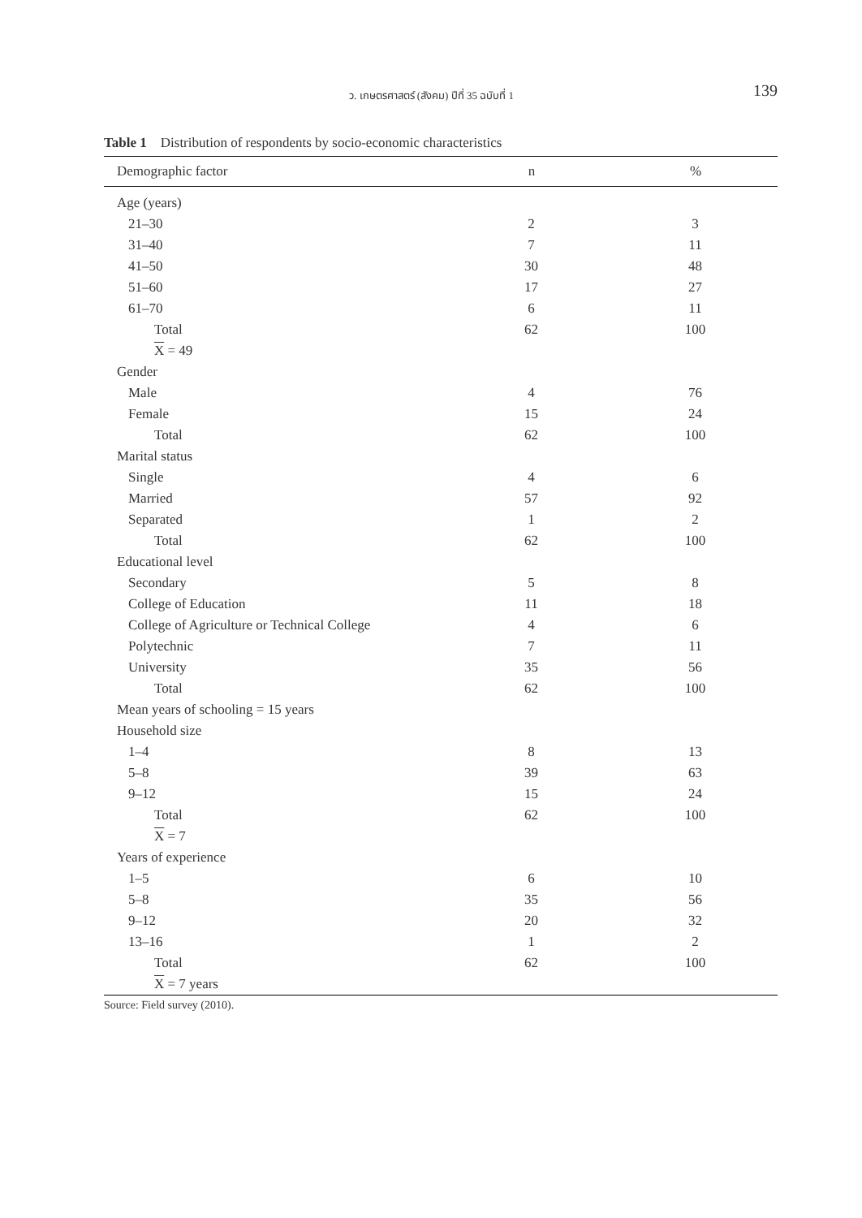ว. เกษตรศาสตร์ (สังคม) ปีที่ 35 ฉบับที่ 1 139
Table 1 Distribution of respondents by socio-economic characteristics
| Demographic factor | n | % |
| --- | --- | --- |
| Age (years) | | |
| 21–30 | 2 | 3 |
| 31–40 | 7 | 11 |
| 41–50 | 30 | 48 |
| 51–60 | 17 | 27 |
| 61–70 | 6 | 11 |
| Total | 62 | 100 |
| X = 49 | | |
| Gender | | |
| Male | 4 | 76 |
| Female | 15 | 24 |
| Total | 62 | 100 |
| Marital status | | |
| Single | 4 | 6 |
| Married | 57 | 92 |
| Separated | 1 | 2 |
| Total | 62 | 100 |
| Educational level | | |
| Secondary | 5 | 8 |
| College of Education | 11 | 18 |
| College of Agriculture or Technical College | 4 | 6 |
| Polytechnic | 7 | 11 |
| University | 35 | 56 |
| Total | 62 | 100 |
| Mean years of schooling = 15 years | | |
| Household size | | |
| 1–4 | 8 | 13 |
| 5–8 | 39 | 63 |
| 9–12 | 15 | 24 |
| Total | 62 | 100 |
| X = 7 | | |
| Years of experience | | |
| 1–5 | 6 | 10 |
| 5–8 | 35 | 56 |
| 9–12 | 20 | 32 |
| 13–16 | 1 | 2 |
| Total | 62 | 100 |
| X = 7 years | | |
Source: Field survey (2010).